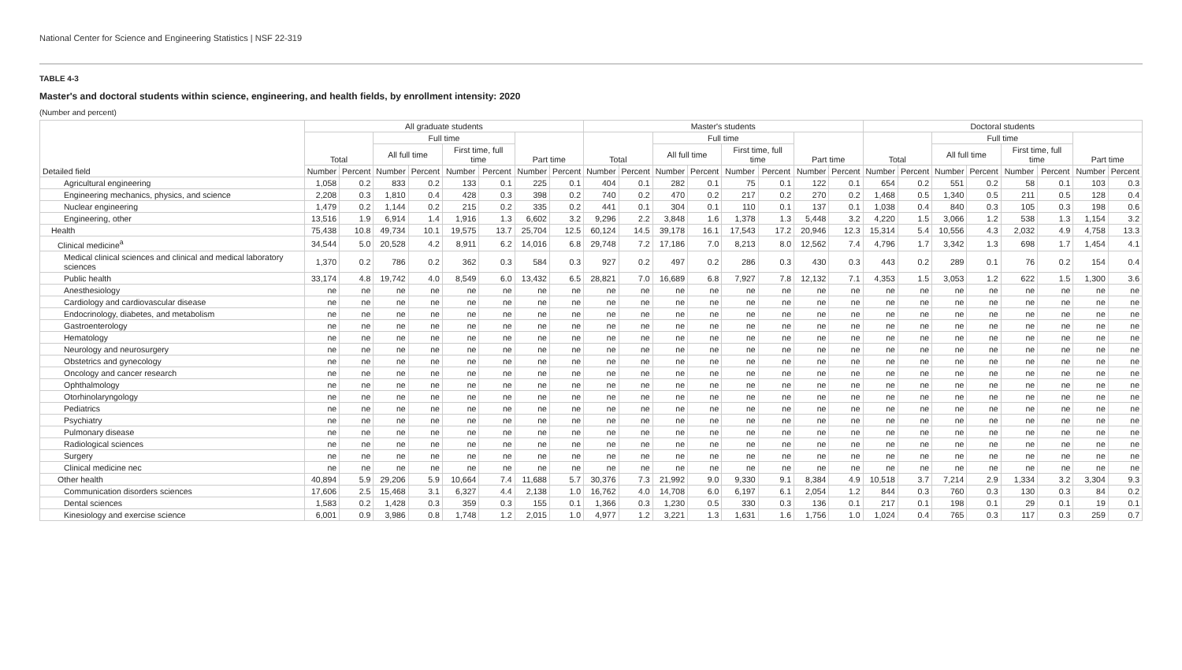National Center for Science and Engineering Statistics | NSF 22-319
TABLE 4-3
Master's and doctoral students within science, engineering, and health fields, by enrollment intensity: 2020
(Number and percent)
| Detailed field | All graduate students | | | | | | | | Master's students | | | | | | | | Doctoral students | | | | | | | |
| --- | --- | --- | --- | --- | --- | --- | --- | --- | --- | --- | --- | --- | --- | --- | --- | --- | --- | --- | --- | --- | --- | --- | --- | --- |
| | Total | | Full time | | | | Part time | | Total | | Full time | | | | Part time | | Total | | Full time | | | | Part time | |
| | | | All full time | | First time, full time | | | | | | All full time | | First time, full time | | | | | | All full time | | First time, full time | | | |
| | Number | Percent | Number | Percent | Number | Percent | Number | Percent | Number | Percent | Number | Percent | Number | Percent | Number | Percent | Number | Percent | Number | Percent | Number | Percent | Number | Percent |
| Agricultural engineering | 1,058 | 0.2 | 833 | 0.2 | 133 | 0.1 | 225 | 0.1 | 404 | 0.1 | 282 | 0.1 | 75 | 0.1 | 122 | 0.1 | 654 | 0.2 | 551 | 0.2 | 58 | 0.1 | 103 | 0.3 |
| Engineering mechanics, physics, and science | 2,208 | 0.3 | 1,810 | 0.4 | 428 | 0.3 | 398 | 0.2 | 740 | 0.2 | 470 | 0.2 | 217 | 0.2 | 270 | 0.2 | 1,468 | 0.5 | 1,340 | 0.5 | 211 | 0.5 | 128 | 0.4 |
| Nuclear engineering | 1,479 | 0.2 | 1,144 | 0.2 | 215 | 0.2 | 335 | 0.2 | 441 | 0.1 | 304 | 0.1 | 110 | 0.1 | 137 | 0.1 | 1,038 | 0.4 | 840 | 0.3 | 105 | 0.3 | 198 | 0.6 |
| Engineering, other | 13,516 | 1.9 | 6,914 | 1.4 | 1,916 | 1.3 | 6,602 | 3.2 | 9,296 | 2.2 | 3,848 | 1.6 | 1,378 | 1.3 | 5,448 | 3.2 | 4,220 | 1.5 | 3,066 | 1.2 | 538 | 1.3 | 1,154 | 3.2 |
| Health | 75,438 | 10.8 | 49,734 | 10.1 | 19,575 | 13.7 | 25,704 | 12.5 | 60,124 | 14.5 | 39,178 | 16.1 | 17,543 | 17.2 | 20,946 | 12.3 | 15,314 | 5.4 | 10,556 | 4.3 | 2,032 | 4.9 | 4,758 | 13.3 |
| Clinical medicine<sup>a</sup> | 34,544 | 5.0 | 20,528 | 4.2 | 8,911 | 6.2 | 14,016 | 6.8 | 29,748 | 7.2 | 17,186 | 7.0 | 8,213 | 8.0 | 12,562 | 7.4 | 4,796 | 1.7 | 3,342 | 1.3 | 698 | 1.7 | 1,454 | 4.1 |
| Medical clinical sciences and clinical and medical laboratory sciences | 1,370 | 0.2 | 786 | 0.2 | 362 | 0.3 | 584 | 0.3 | 927 | 0.2 | 497 | 0.2 | 286 | 0.3 | 430 | 0.3 | 443 | 0.2 | 289 | 0.1 | 76 | 0.2 | 154 | 0.4 |
| Public health | 33,174 | 4.8 | 19,742 | 4.0 | 8,549 | 6.0 | 13,432 | 6.5 | 28,821 | 7.0 | 16,689 | 6.8 | 7,927 | 7.8 | 12,132 | 7.1 | 4,353 | 1.5 | 3,053 | 1.2 | 622 | 1.5 | 1,300 | 3.6 |
| Anesthesiology | ne | ne | ne | ne | ne | ne | ne | ne | ne | ne | ne | ne | ne | ne | ne | ne | ne | ne | ne | ne | ne | ne | ne | ne |
| Cardiology and cardiovascular disease | ne | ne | ne | ne | ne | ne | ne | ne | ne | ne | ne | ne | ne | ne | ne | ne | ne | ne | ne | ne | ne | ne | ne | ne |
| Endocrinology, diabetes, and metabolism | ne | ne | ne | ne | ne | ne | ne | ne | ne | ne | ne | ne | ne | ne | ne | ne | ne | ne | ne | ne | ne | ne | ne | ne |
| Gastroenterology | ne | ne | ne | ne | ne | ne | ne | ne | ne | ne | ne | ne | ne | ne | ne | ne | ne | ne | ne | ne | ne | ne | ne | ne |
| Hematology | ne | ne | ne | ne | ne | ne | ne | ne | ne | ne | ne | ne | ne | ne | ne | ne | ne | ne | ne | ne | ne | ne | ne | ne |
| Neurology and neurosurgery | ne | ne | ne | ne | ne | ne | ne | ne | ne | ne | ne | ne | ne | ne | ne | ne | ne | ne | ne | ne | ne | ne | ne | ne |
| Obstetrics and gynecology | ne | ne | ne | ne | ne | ne | ne | ne | ne | ne | ne | ne | ne | ne | ne | ne | ne | ne | ne | ne | ne | ne | ne | ne |
| Oncology and cancer research | ne | ne | ne | ne | ne | ne | ne | ne | ne | ne | ne | ne | ne | ne | ne | ne | ne | ne | ne | ne | ne | ne | ne | ne |
| Ophthalmology | ne | ne | ne | ne | ne | ne | ne | ne | ne | ne | ne | ne | ne | ne | ne | ne | ne | ne | ne | ne | ne | ne | ne | ne |
| Otorhinolaryngology | ne | ne | ne | ne | ne | ne | ne | ne | ne | ne | ne | ne | ne | ne | ne | ne | ne | ne | ne | ne | ne | ne | ne | ne |
| Pediatrics | ne | ne | ne | ne | ne | ne | ne | ne | ne | ne | ne | ne | ne | ne | ne | ne | ne | ne | ne | ne | ne | ne | ne | ne |
| Psychiatry | ne | ne | ne | ne | ne | ne | ne | ne | ne | ne | ne | ne | ne | ne | ne | ne | ne | ne | ne | ne | ne | ne | ne | ne |
| Pulmonary disease | ne | ne | ne | ne | ne | ne | ne | ne | ne | ne | ne | ne | ne | ne | ne | ne | ne | ne | ne | ne | ne | ne | ne | ne |
| Radiological sciences | ne | ne | ne | ne | ne | ne | ne | ne | ne | ne | ne | ne | ne | ne | ne | ne | ne | ne | ne | ne | ne | ne | ne | ne |
| Surgery | ne | ne | ne | ne | ne | ne | ne | ne | ne | ne | ne | ne | ne | ne | ne | ne | ne | ne | ne | ne | ne | ne | ne | ne |
| Clinical medicine nec | ne | ne | ne | ne | ne | ne | ne | ne | ne | ne | ne | ne | ne | ne | ne | ne | ne | ne | ne | ne | ne | ne | ne | ne |
| Other health | 40,894 | 5.9 | 29,206 | 5.9 | 10,664 | 7.4 | 11,688 | 5.7 | 30,376 | 7.3 | 21,992 | 9.0 | 9,330 | 9.1 | 8,384 | 4.9 | 10,518 | 3.7 | 7,214 | 2.9 | 1,334 | 3.2 | 3,304 | 9.3 |
| Communication disorders sciences | 17,606 | 2.5 | 15,468 | 3.1 | 6,327 | 4.4 | 2,138 | 1.0 | 16,762 | 4.0 | 14,708 | 6.0 | 6,197 | 6.1 | 2,054 | 1.2 | 844 | 0.3 | 760 | 0.3 | 130 | 0.3 | 84 | 0.2 |
| Dental sciences | 1,583 | 0.2 | 1,428 | 0.3 | 359 | 0.3 | 155 | 0.1 | 1,366 | 0.3 | 1,230 | 0.5 | 330 | 0.3 | 136 | 0.1 | 217 | 0.1 | 198 | 0.1 | 29 | 0.1 | 19 | 0.1 |
| Kinesiology and exercise science | 6,001 | 0.9 | 3,986 | 0.8 | 1,748 | 1.2 | 2,015 | 1.0 | 4,977 | 1.2 | 3,221 | 1.3 | 1,631 | 1.6 | 1,756 | 1.0 | 1,024 | 0.4 | 765 | 0.3 | 117 | 0.3 | 259 | 0.7 |